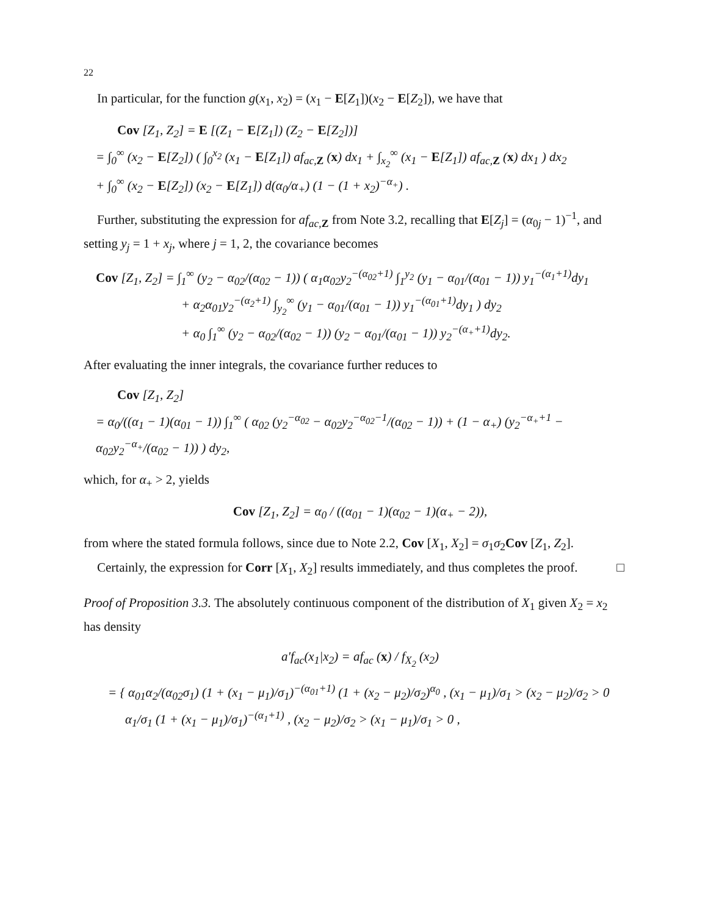22
In particular, for the function g(x<sub>1</sub>, x<sub>2</sub>) = (x<sub>1</sub> − E[Z<sub>1</sub>])(x<sub>2</sub> − E[Z<sub>2</sub>]), we have that
Cov [Z<sub>1</sub>, Z<sub>2</sub>] = E [(Z<sub>1</sub> − E[Z<sub>1</sub>]) (Z<sub>2</sub> − E[Z<sub>2</sub>])]
= ∫<sub>0</sub><sup>∞</sup> (x<sub>2</sub> − E[Z<sub>2</sub>]) ( ∫<sub>0</sub><sup>x<sub>2</sub></sup> (x<sub>1</sub> − E[Z<sub>1</sub>]) af<sub>ac,Z</sub> (x) dx<sub>1</sub> + ∫<sub>x<sub>2</sub></sub><sup>∞</sup> (x<sub>1</sub> − E[Z<sub>1</sub>]) af<sub>ac,Z</sub> (x) dx<sub>1</sub> ) dx<sub>2</sub>
+ ∫<sub>0</sub><sup>∞</sup> (x<sub>2</sub> − E[Z<sub>2</sub>]) (x<sub>2</sub> − E[Z<sub>1</sub>]) d(α<sub>0</sub>/α<sub>+</sub>) (1 − (1 + x<sub>2</sub>)<sup>−α<sub>+</sub></sup>) .
Further, substituting the expression for af<sub>ac,Z</sub> from Note 3.2, recalling that E[Z<sub>j</sub>] = (α<sub>0j</sub> − 1)<sup>−1</sup>, and setting y<sub>j</sub> = 1 + x<sub>j</sub>, where j = 1, 2, the covariance becomes
Cov [Z<sub>1</sub>, Z<sub>2</sub>] = ∫<sub>1</sub><sup>∞</sup> (y<sub>2</sub> − α<sub>02</sub>/(α<sub>02</sub> − 1)) ( α<sub>1</sub>α<sub>02</sub>y<sub>2</sub><sup>−(α<sub>02</sub>+1)</sup> ∫<sub>1</sub><sup>y<sub>2</sub></sup> (y<sub>1</sub> − α<sub>01</sub>/(α<sub>01</sub> − 1)) y<sub>1</sub><sup>−(α<sub>1</sub>+1)</sup>dy<sub>1</sub>
+ α<sub>2</sub>α<sub>01</sub>y<sub>2</sub><sup>−(α<sub>2</sub>+1)</sup> ∫<sub>y<sub>2</sub></sub><sup>∞</sup> (y<sub>1</sub> − α<sub>01</sub>/(α<sub>01</sub> − 1)) y<sub>1</sub><sup>−(α<sub>01</sub>+1)</sup>dy<sub>1</sub> ) dy<sub>2</sub>
+ α<sub>0</sub> ∫<sub>1</sub><sup>∞</sup> (y<sub>2</sub> − α<sub>02</sub>/(α<sub>02</sub> − 1)) (y<sub>2</sub> − α<sub>01</sub>/(α<sub>01</sub> − 1)) y<sub>2</sub><sup>−(α<sub>+</sub>+1)</sup>dy<sub>2</sub>.
After evaluating the inner integrals, the covariance further reduces to
Cov [Z<sub>1</sub>, Z<sub>2</sub>]
= α<sub>0</sub>/((α<sub>1</sub> − 1)(α<sub>01</sub> − 1)) ∫<sub>1</sub><sup>∞</sup> ( α<sub>02</sub> (y<sub>2</sub><sup>−α<sub>02</sub></sup> − α<sub>02</sub>y<sub>2</sub><sup>−α<sub>02</sub>−1</sup>/(α<sub>02</sub> − 1)) + (1 − α<sub>+</sub>) (y<sub>2</sub><sup>−α<sub>+</sub>+1</sup> − α<sub>02</sub>y<sub>2</sub><sup>−α<sub>+</sub></sup>/(α<sub>02</sub> − 1)) ) dy<sub>2</sub>,
which, for α<sub>+</sub> > 2, yields
Cov [Z<sub>1</sub>, Z<sub>2</sub>] = α<sub>0</sub> / ((α<sub>01</sub> − 1)(α<sub>02</sub> − 1)(α<sub>+</sub> − 2)),
from where the stated formula follows, since due to Note 2.2, Cov [X<sub>1</sub>, X<sub>2</sub>] = σ<sub>1</sub>σ<sub>2</sub>Cov [Z<sub>1</sub>, Z<sub>2</sub>].
Certainly, the expression for Corr [X<sub>1</sub>, X<sub>2</sub>] results immediately, and thus completes the proof. □
Proof of Proposition 3.3. The absolutely continuous component of the distribution of X<sub>1</sub> given X<sub>2</sub> = x<sub>2</sub> has density
a′f<sub>ac</sub>(x<sub>1</sub>|x<sub>2</sub>) = af<sub>ac</sub> (x) / f<sub>X<sub>2</sub></sub> (x<sub>2</sub>)
= { α<sub>01</sub>α<sub>2</sub>/(α<sub>02</sub>σ<sub>1</sub>) (1 + (x<sub>1</sub> − μ<sub>1</sub>)/σ<sub>1</sub>)<sup>−(α<sub>01</sub>+1)</sup> (1 + (x<sub>2</sub> − μ<sub>2</sub>)/σ<sub>2</sub>)<sup>α<sub>0</sub></sup> , (x<sub>1</sub> − μ<sub>1</sub>)/σ<sub>1</sub> > (x<sub>2</sub> − μ<sub>2</sub>)/σ<sub>2</sub> > 0
α<sub>1</sub>/σ<sub>1</sub> (1 + (x<sub>1</sub> − μ<sub>1</sub>)/σ<sub>1</sub>)<sup>−(α<sub>1</sub>+1)</sup> , (x<sub>2</sub> − μ<sub>2</sub>)/σ<sub>2</sub> > (x<sub>1</sub> − μ<sub>1</sub>)/σ<sub>1</sub> > 0 ,